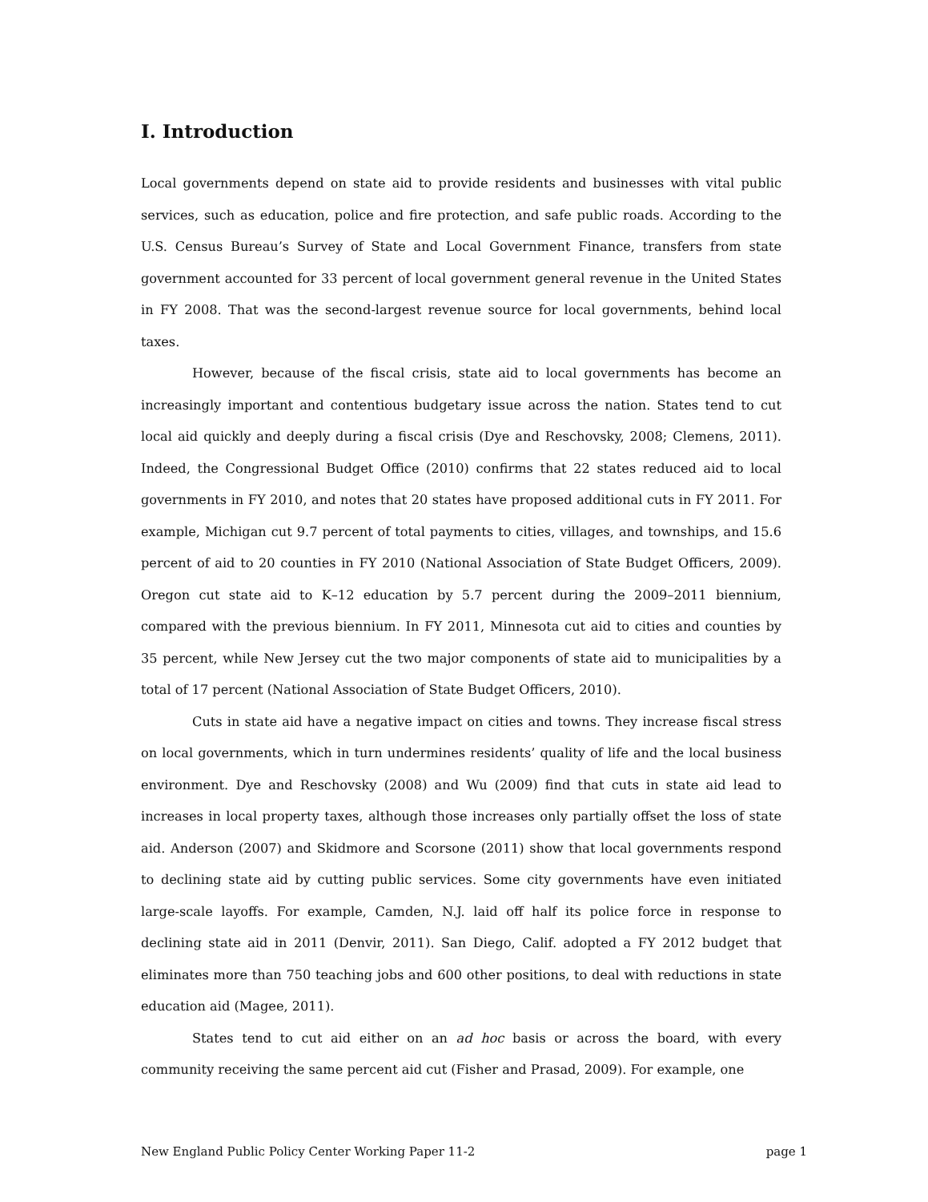I. Introduction
Local governments depend on state aid to provide residents and businesses with vital public services, such as education, police and fire protection, and safe public roads. According to the U.S. Census Bureau’s Survey of State and Local Government Finance, transfers from state government accounted for 33 percent of local government general revenue in the United States in FY 2008. That was the second-largest revenue source for local governments, behind local taxes.
However, because of the fiscal crisis, state aid to local governments has become an increasingly important and contentious budgetary issue across the nation. States tend to cut local aid quickly and deeply during a fiscal crisis (Dye and Reschovsky, 2008; Clemens, 2011). Indeed, the Congressional Budget Office (2010) confirms that 22 states reduced aid to local governments in FY 2010, and notes that 20 states have proposed additional cuts in FY 2011. For example, Michigan cut 9.7 percent of total payments to cities, villages, and townships, and 15.6 percent of aid to 20 counties in FY 2010 (National Association of State Budget Officers, 2009). Oregon cut state aid to K–12 education by 5.7 percent during the 2009–2011 biennium, compared with the previous biennium. In FY 2011, Minnesota cut aid to cities and counties by 35 percent, while New Jersey cut the two major components of state aid to municipalities by a total of 17 percent (National Association of State Budget Officers, 2010).
Cuts in state aid have a negative impact on cities and towns. They increase fiscal stress on local governments, which in turn undermines residents’ quality of life and the local business environment. Dye and Reschovsky (2008) and Wu (2009) find that cuts in state aid lead to increases in local property taxes, although those increases only partially offset the loss of state aid. Anderson (2007) and Skidmore and Scorsone (2011) show that local governments respond to declining state aid by cutting public services. Some city governments have even initiated large-scale layoffs. For example, Camden, N.J. laid off half its police force in response to declining state aid in 2011 (Denvir, 2011). San Diego, Calif. adopted a FY 2012 budget that eliminates more than 750 teaching jobs and 600 other positions, to deal with reductions in state education aid (Magee, 2011).
States tend to cut aid either on an ad hoc basis or across the board, with every community receiving the same percent aid cut (Fisher and Prasad, 2009). For example, one
New England Public Policy Center Working Paper 11-2 page 1